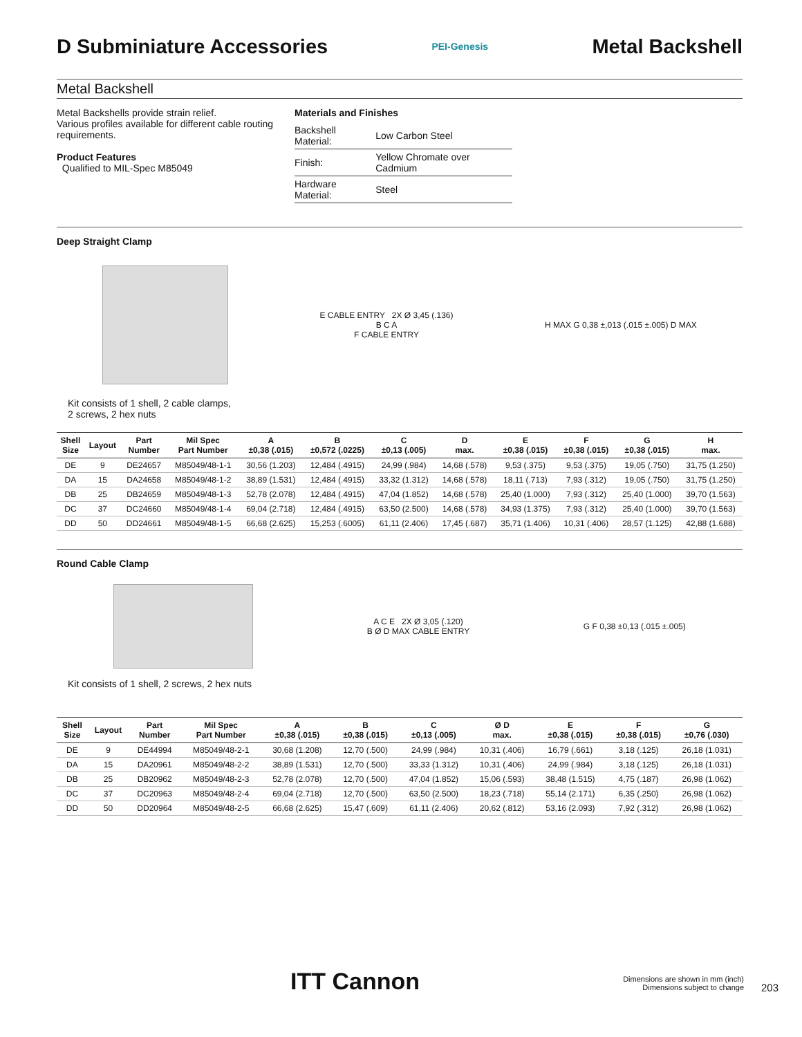D Subminiature Accessories
PEI-Genesis
Metal Backshell
Metal Backshell
Metal Backshells provide strain relief.
Various profiles available for different cable routing requirements.
Product Features
Qualified to MIL-Spec M85049
Materials and Finishes
| Backshell Material: | Low Carbon Steel |
| Finish: | Yellow Chromate over Cadmium |
| Hardware Material: | Steel |
Deep Straight Clamp
E CABLE ENTRY 2X Ø 3,45 (.136)
B C A
F CABLE ENTRY
H MAX G 0,38 ±,013 (.015 ±.005) D MAX
Kit consists of 1 shell, 2 cable clamps,
2 screws, 2 hex nuts
| Shell Size | Layout | Part Number | Mil Spec Part Number | A ±0,38 (.015) | B ±0,572 (.0225) | C ±0,13 (.005) | D max. | E ±0,38 (.015) | F ±0,38 (.015) | G ±0,38 (.015) | H max. |
| --- | --- | --- | --- | --- | --- | --- | --- | --- | --- | --- | --- |
| DE | 9 | DE24657 | M85049/48-1-1 | 30,56 (1.203) | 12,484 (.4915) | 24,99 (.984) | 14,68 (.578) | 9,53 (.375) | 9,53 (.375) | 19,05 (.750) | 31,75 (1.250) |
| DA | 15 | DA24658 | M85049/48-1-2 | 38,89 (1.531) | 12,484 (.4915) | 33,32 (1.312) | 14,68 (.578) | 18,11 (.713) | 7,93 (.312) | 19,05 (.750) | 31,75 (1.250) |
| DB | 25 | DB24659 | M85049/48-1-3 | 52,78 (2.078) | 12,484 (.4915) | 47,04 (1.852) | 14,68 (.578) | 25,40 (1.000) | 7,93 (.312) | 25,40 (1.000) | 39,70 (1.563) |
| DC | 37 | DC24660 | M85049/48-1-4 | 69,04 (2.718) | 12,484 (.4915) | 63,50 (2.500) | 14,68 (.578) | 34,93 (1.375) | 7,93 (.312) | 25,40 (1.000) | 39,70 (1.563) |
| DD | 50 | DD24661 | M85049/48-1-5 | 66,68 (2.625) | 15,253 (.6005) | 61,11 (2.406) | 17,45 (.687) | 35,71 (1.406) | 10,31 (.406) | 28,57 (1.125) | 42,88 (1.688) |
Round Cable Clamp
A C E 2X Ø 3,05 (.120)
B Ø D MAX CABLE ENTRY
G F 0,38 ±0,13 (.015 ±.005)
Kit consists of 1 shell, 2 screws, 2 hex nuts
| Shell Size | Layout | Part Number | Mil Spec Part Number | A ±0,38 (.015) | B ±0,38 (.015) | C ±0,13 (.005) | Ø D max. | E ±0,38 (.015) | F ±0,38 (.015) | G ±0,76 (.030) |
| --- | --- | --- | --- | --- | --- | --- | --- | --- | --- | --- |
| DE | 9 | DE44994 | M85049/48-2-1 | 30,68 (1.208) | 12,70 (.500) | 24,99 (.984) | 10,31 (.406) | 16,79 (.661) | 3,18 (.125) | 26,18 (1.031) |
| DA | 15 | DA20961 | M85049/48-2-2 | 38,89 (1.531) | 12,70 (.500) | 33,33 (1.312) | 10,31 (.406) | 24,99 (.984) | 3,18 (.125) | 26,18 (1.031) |
| DB | 25 | DB20962 | M85049/48-2-3 | 52,78 (2.078) | 12,70 (.500) | 47,04 (1.852) | 15,06 (.593) | 38,48 (1.515) | 4,75 (.187) | 26,98 (1.062) |
| DC | 37 | DC20963 | M85049/48-2-4 | 69,04 (2.718) | 12,70 (.500) | 63,50 (2.500) | 18,23 (.718) | 55,14 (2.171) | 6,35 (.250) | 26,98 (1.062) |
| DD | 50 | DD20964 | M85049/48-2-5 | 66,68 (2.625) | 15,47 (.609) | 61,11 (2.406) | 20,62 (.812) | 53,16 (2.093) | 7,92 (.312) | 26,98 (1.062) |
ITT Cannon
Dimensions are shown in mm (inch)
Dimensions subject to change
203